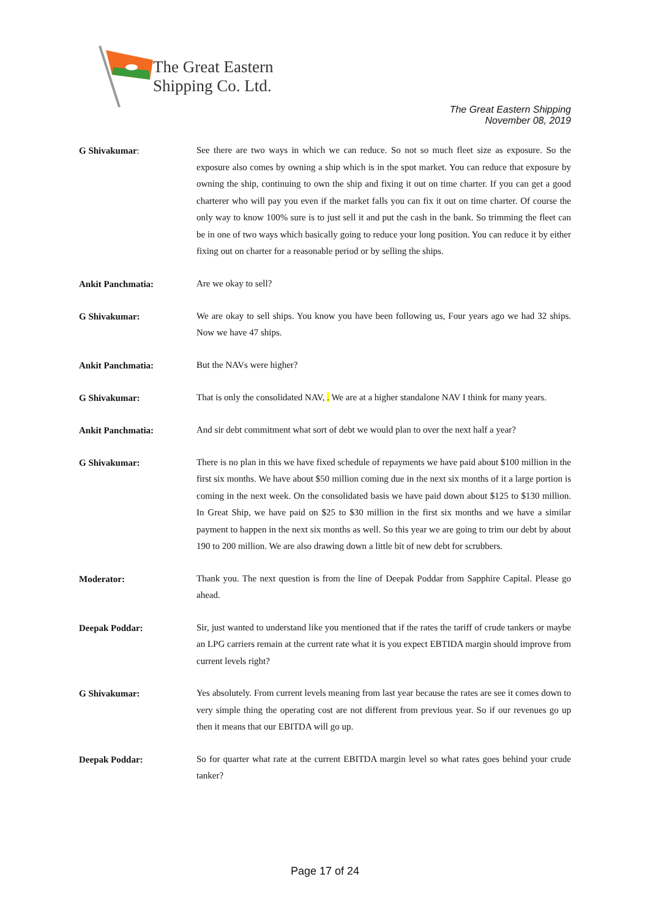The Great Eastern
Shipping Co. Ltd.
The Great Eastern Shipping
November 08, 2019
G Shivakumar:
See there are two ways in which we can reduce. So not so much fleet size as exposure. So the exposure also comes by owning a ship which is in the spot market. You can reduce that exposure by owning the ship, continuing to own the ship and fixing it out on time charter. If you can get a good charterer who will pay you even if the market falls you can fix it out on time charter. Of course the only way to know 100% sure is to just sell it and put the cash in the bank. So trimming the fleet can be in one of two ways which basically going to reduce your long position. You can reduce it by either fixing out on charter for a reasonable period or by selling the ships.
Ankit Panchmatia:
Are we okay to sell?
G Shivakumar:
We are okay to sell ships. You know you have been following us, Four years ago we had 32 ships. Now we have 47 ships.
Ankit Panchmatia:
But the NAVs were higher?
G Shivakumar:
That is only the consolidated NAV, . We are at a higher standalone NAV I think for many years.
Ankit Panchmatia:
And sir debt commitment what sort of debt we would plan to over the next half a year?
G Shivakumar:
There is no plan in this we have fixed schedule of repayments we have paid about $100 million in the first six months. We have about $50 million coming due in the next six months of it a large portion is coming in the next week. On the consolidated basis we have paid down about $125 to $130 million. In Great Ship, we have paid on $25 to $30 million in the first six months and we have a similar payment to happen in the next six months as well. So this year we are going to trim our debt by about 190 to 200 million. We are also drawing down a little bit of new debt for scrubbers.
Moderator:
Thank you. The next question is from the line of Deepak Poddar from Sapphire Capital. Please go ahead.
Deepak Poddar:
Sir, just wanted to understand like you mentioned that if the rates the tariff of crude tankers or maybe an LPG carriers remain at the current rate what it is you expect EBTIDA margin should improve from current levels right?
G Shivakumar:
Yes absolutely. From current levels meaning from last year because the rates are see it comes down to very simple thing the operating cost are not different from previous year. So if our revenues go up then it means that our EBITDA will go up.
Deepak Poddar:
So for quarter what rate at the current EBITDA margin level so what rates goes behind your crude tanker?
Page 17 of 24